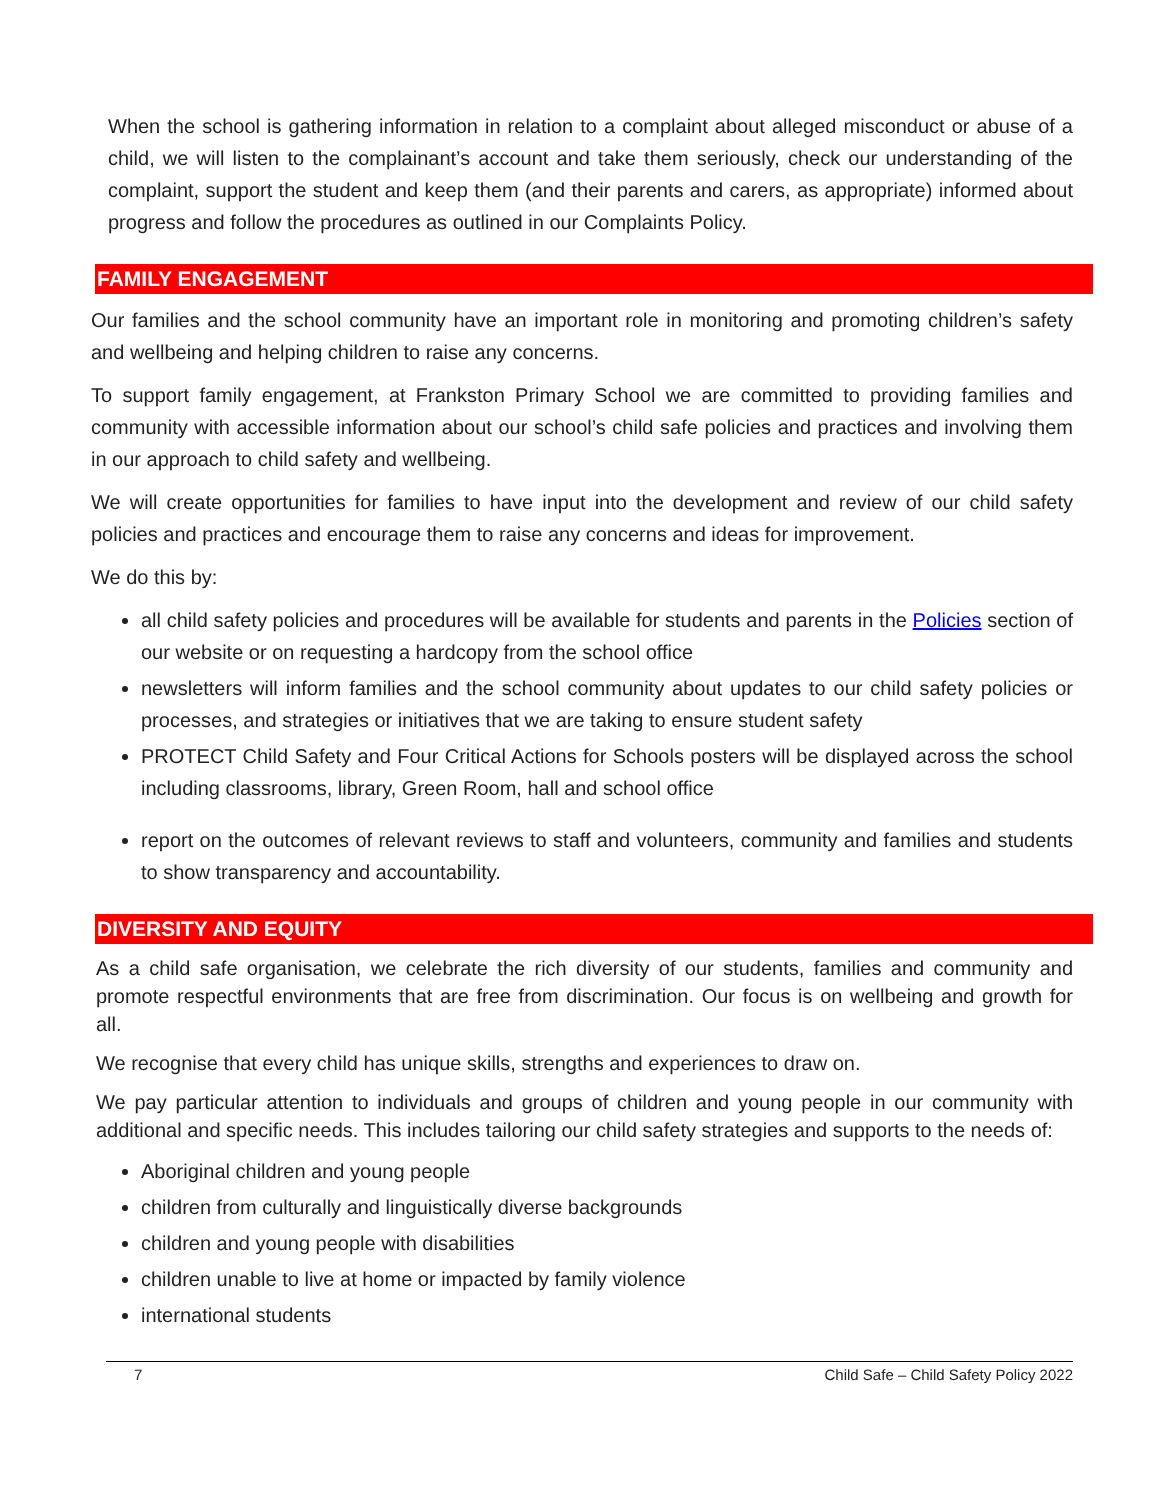When the school is gathering information in relation to a complaint about alleged misconduct or abuse of a child, we will listen to the complainant’s account and take them seriously, check our understanding of the complaint, support the student and keep them (and their parents and carers, as appropriate) informed about progress and follow the procedures as outlined in our Complaints Policy.
FAMILY ENGAGEMENT
Our families and the school community have an important role in monitoring and promoting children’s safety and wellbeing and helping children to raise any concerns.
To support family engagement, at Frankston Primary School we are committed to providing families and community with accessible information about our school’s child safe policies and practices and involving them in our approach to child safety and wellbeing.
We will create opportunities for families to have input into the development and review of our child safety policies and practices and encourage them to raise any concerns and ideas for improvement.
We do this by:
all child safety policies and procedures will be available for students and parents in the Policies section of our website or on requesting a hardcopy from the school office
newsletters will inform families and the school community about updates to our child safety policies or processes, and strategies or initiatives that we are taking to ensure student safety
PROTECT Child Safety and Four Critical Actions for Schools posters will be displayed across the school including classrooms, library, Green Room, hall and school office
report on the outcomes of relevant reviews to staff and volunteers, community and families and students to show transparency and accountability.
DIVERSITY AND EQUITY
As a child safe organisation, we celebrate the rich diversity of our students, families and community and promote respectful environments that are free from discrimination. Our focus is on wellbeing and growth for all.
We recognise that every child has unique skills, strengths and experiences to draw on.
We pay particular attention to individuals and groups of children and young people in our community with additional and specific needs. This includes tailoring our child safety strategies and supports to the needs of:
Aboriginal children and young people
children from culturally and linguistically diverse backgrounds
children and young people with disabilities
children unable to live at home or impacted by family violence
international students
7 Child Safe – Child Safety Policy 2022